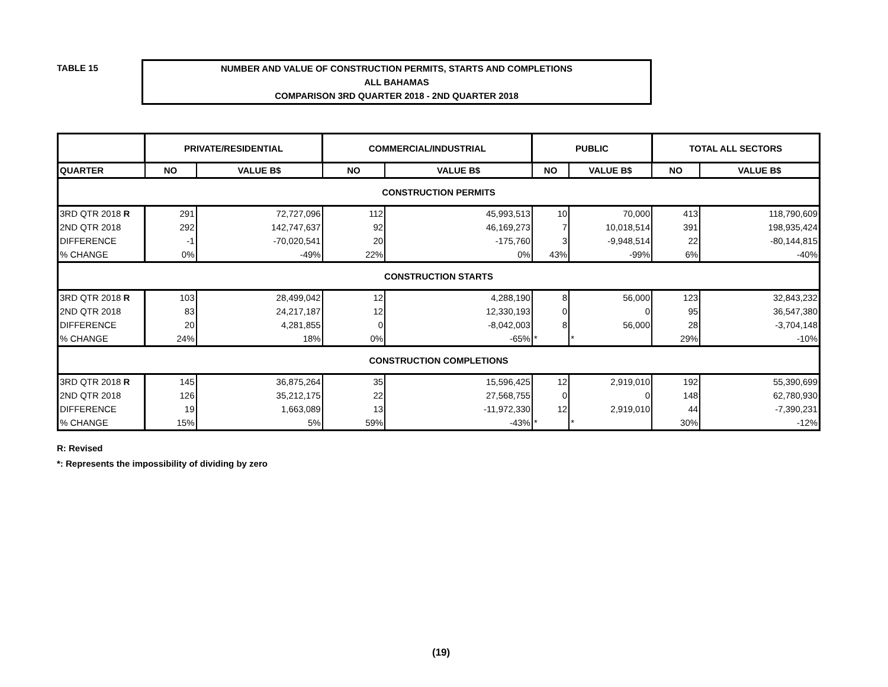TABLE 15
NUMBER AND VALUE OF CONSTRUCTION PERMITS, STARTS AND COMPLETIONS
ALL BAHAMAS
COMPARISON 3RD QUARTER 2018 - 2ND QUARTER 2018
| | PRIVATE/RESIDENTIAL | | COMMERCIAL/INDUSTRIAL | | PUBLIC | | TOTAL ALL SECTORS | |
| --- | --- | --- | --- | --- | --- | --- | --- | --- |
| QUARTER | NO | VALUE B$ | NO | VALUE B$ | NO | VALUE B$ | NO | VALUE B$ |
| CONSTRUCTION PERMITS | | | | | | | | |
| 3RD QTR 2018 R | 291 | 72,727,096 | 112 | 45,993,513 | 10 | 70,000 | 413 | 118,790,609 |
| 2ND QTR 2018 | 292 | 142,747,637 | 92 | 46,169,273 | 7 | 10,018,514 | 391 | 198,935,424 |
| DIFFERENCE | -1 | -70,020,541 | 20 | -175,760 | 3 | -9,948,514 | 22 | -80,144,815 |
| % CHANGE | 0% | -49% | 22% | 0% | 43% | -99% | 6% | -40% |
| CONSTRUCTION STARTS | | | | | | | | |
| 3RD QTR 2018 R | 103 | 28,499,042 | 12 | 4,288,190 | 8 | 56,000 | 123 | 32,843,232 |
| 2ND QTR 2018 | 83 | 24,217,187 | 12 | 12,330,193 | 0 | 0 | 95 | 36,547,380 |
| DIFFERENCE | 20 | 4,281,855 | 0 | -8,042,003 | 8 | 56,000 | 28 | -3,704,148 |
| % CHANGE | 24% | 18% | 0% | -65% | * | * | 29% | -10% |
| CONSTRUCTION COMPLETIONS | | | | | | | | |
| 3RD QTR 2018 R | 145 | 36,875,264 | 35 | 15,596,425 | 12 | 2,919,010 | 192 | 55,390,699 |
| 2ND QTR 2018 | 126 | 35,212,175 | 22 | 27,568,755 | 0 | 0 | 148 | 62,780,930 |
| DIFFERENCE | 19 | 1,663,089 | 13 | -11,972,330 | 12 | 2,919,010 | 44 | -7,390,231 |
| % CHANGE | 15% | 5% | 59% | -43% | * | * | 30% | -12% |
R: Revised
*: Represents the impossibility of dividing by zero
(19)